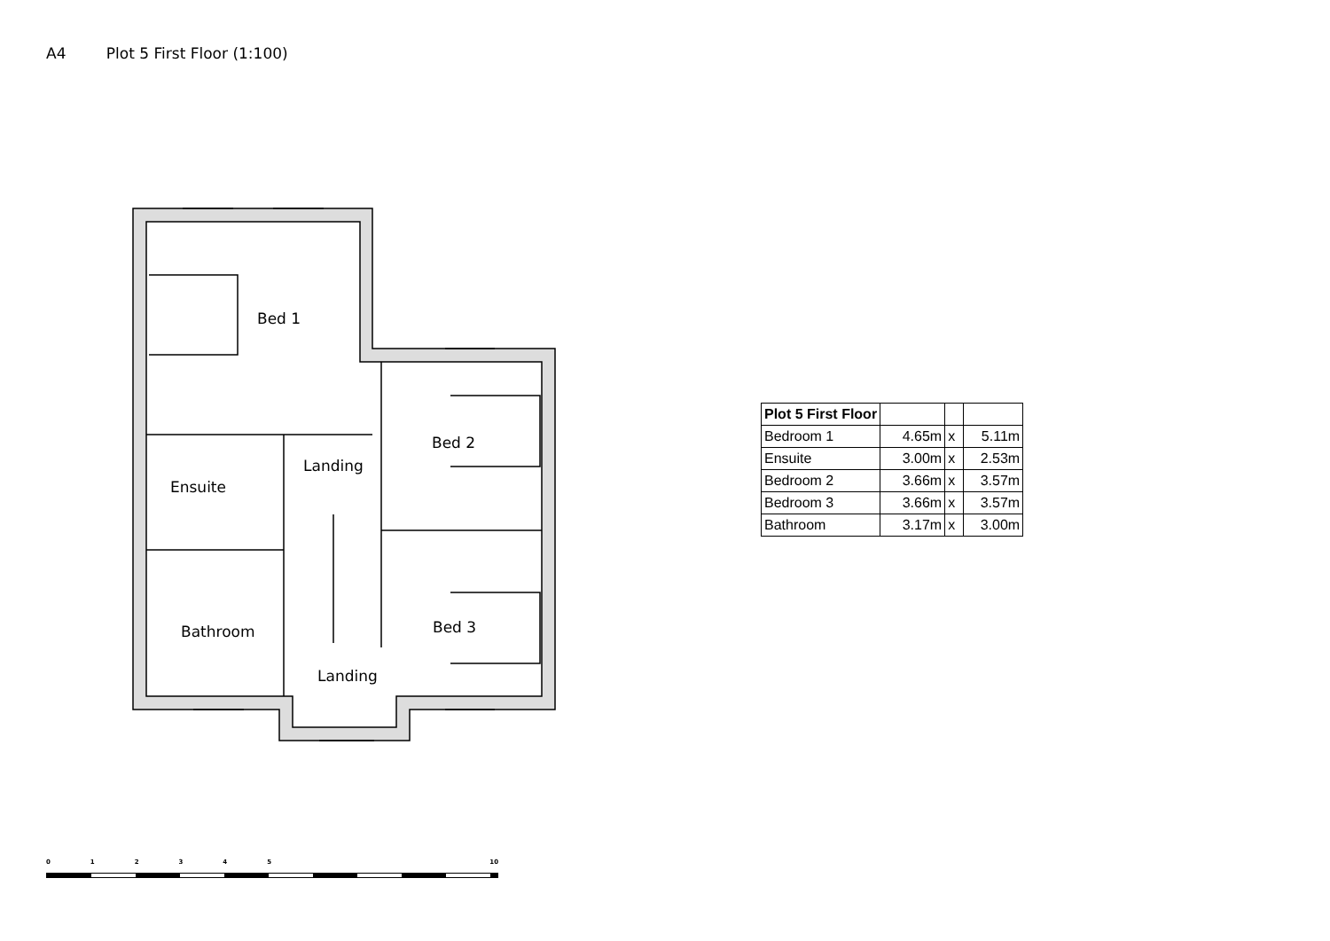A4 Plot 5 First Floor (1:100)
Bed 1
Bed 2
Landing
Ensuite
Bathroom
Bed 3
Landing
| Plot 5 First Floor | | | |
| Bedroom 1 | 4.65m | x | 5.11m |
| Ensuite | 3.00m | x | 2.53m |
| Bedroom 2 | 3.66m | x | 3.57m |
| Bedroom 3 | 3.66m | x | 3.57m |
| Bathroom | 3.17m | x | 3.00m |
012345 10